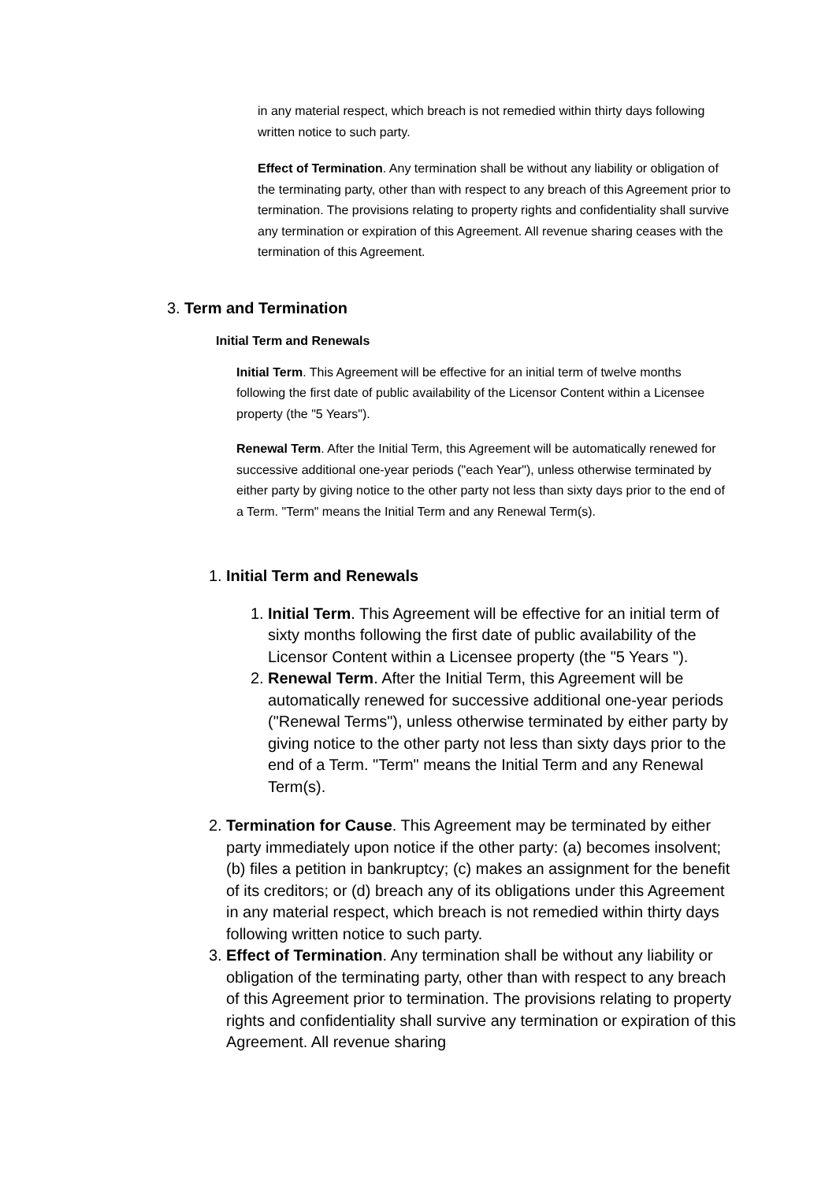in any material respect, which breach is not remedied within thirty days following written notice to such party.
Effect of Termination. Any termination shall be without any liability or obligation of the terminating party, other than with respect to any breach of this Agreement prior to termination. The provisions relating to property rights and confidentiality shall survive any termination or expiration of this Agreement. All revenue sharing ceases with the termination of this Agreement.
3. Term and Termination
Initial Term and Renewals
Initial Term. This Agreement will be effective for an initial term of twelve months following the first date of public availability of the Licensor Content within a Licensee property (the "5 Years").
Renewal Term. After the Initial Term, this Agreement will be automatically renewed for successive additional one-year periods ("each Year"), unless otherwise terminated by either party by giving notice to the other party not less than sixty days prior to the end of a Term. "Term" means the Initial Term and any Renewal Term(s).
1. Initial Term and Renewals
1. Initial Term. This Agreement will be effective for an initial term of sixty months following the first date of public availability of the Licensor Content within a Licensee property (the "5 Years ").
2. Renewal Term. After the Initial Term, this Agreement will be automatically renewed for successive additional one-year periods ("Renewal Terms"), unless otherwise terminated by either party by giving notice to the other party not less than sixty days prior to the end of a Term. "Term" means the Initial Term and any Renewal Term(s).
2. Termination for Cause. This Agreement may be terminated by either party immediately upon notice if the other party: (a) becomes insolvent; (b) files a petition in bankruptcy; (c) makes an assignment for the benefit of its creditors; or (d) breach any of its obligations under this Agreement in any material respect, which breach is not remedied within thirty days following written notice to such party.
3. Effect of Termination. Any termination shall be without any liability or obligation of the terminating party, other than with respect to any breach of this Agreement prior to termination. The provisions relating to property rights and confidentiality shall survive any termination or expiration of this Agreement. All revenue sharing